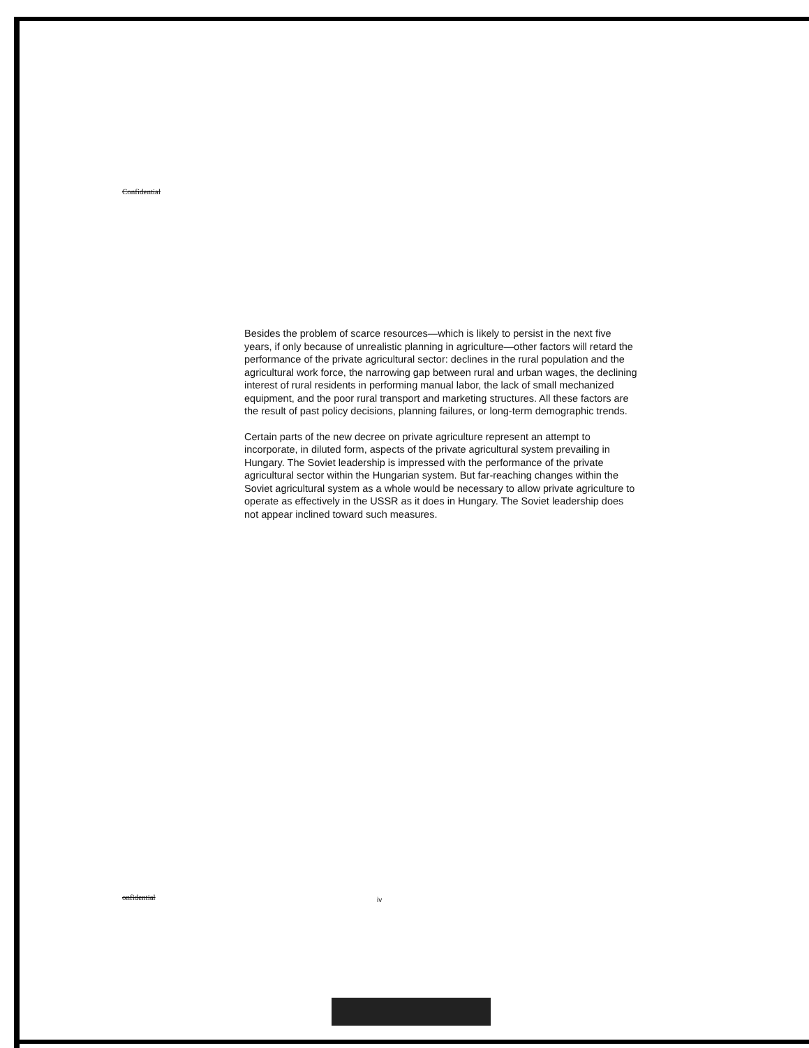Confidential
Besides the problem of scarce resources—which is likely to persist in the next five years, if only because of unrealistic planning in agriculture—other factors will retard the performance of the private agricultural sector: declines in the rural population and the agricultural work force, the narrowing gap between rural and urban wages, the declining interest of rural residents in performing manual labor, the lack of small mechanized equipment, and the poor rural transport and marketing structures. All these factors are the result of past policy decisions, planning failures, or long-term demographic trends.
Certain parts of the new decree on private agriculture represent an attempt to incorporate, in diluted form, aspects of the private agricultural system prevailing in Hungary. The Soviet leadership is impressed with the performance of the private agricultural sector within the Hungarian system. But far-reaching changes within the Soviet agricultural system as a whole would be necessary to allow private agriculture to operate as effectively in the USSR as it does in Hungary. The Soviet leadership does not appear inclined toward such measures.
onfidential iv